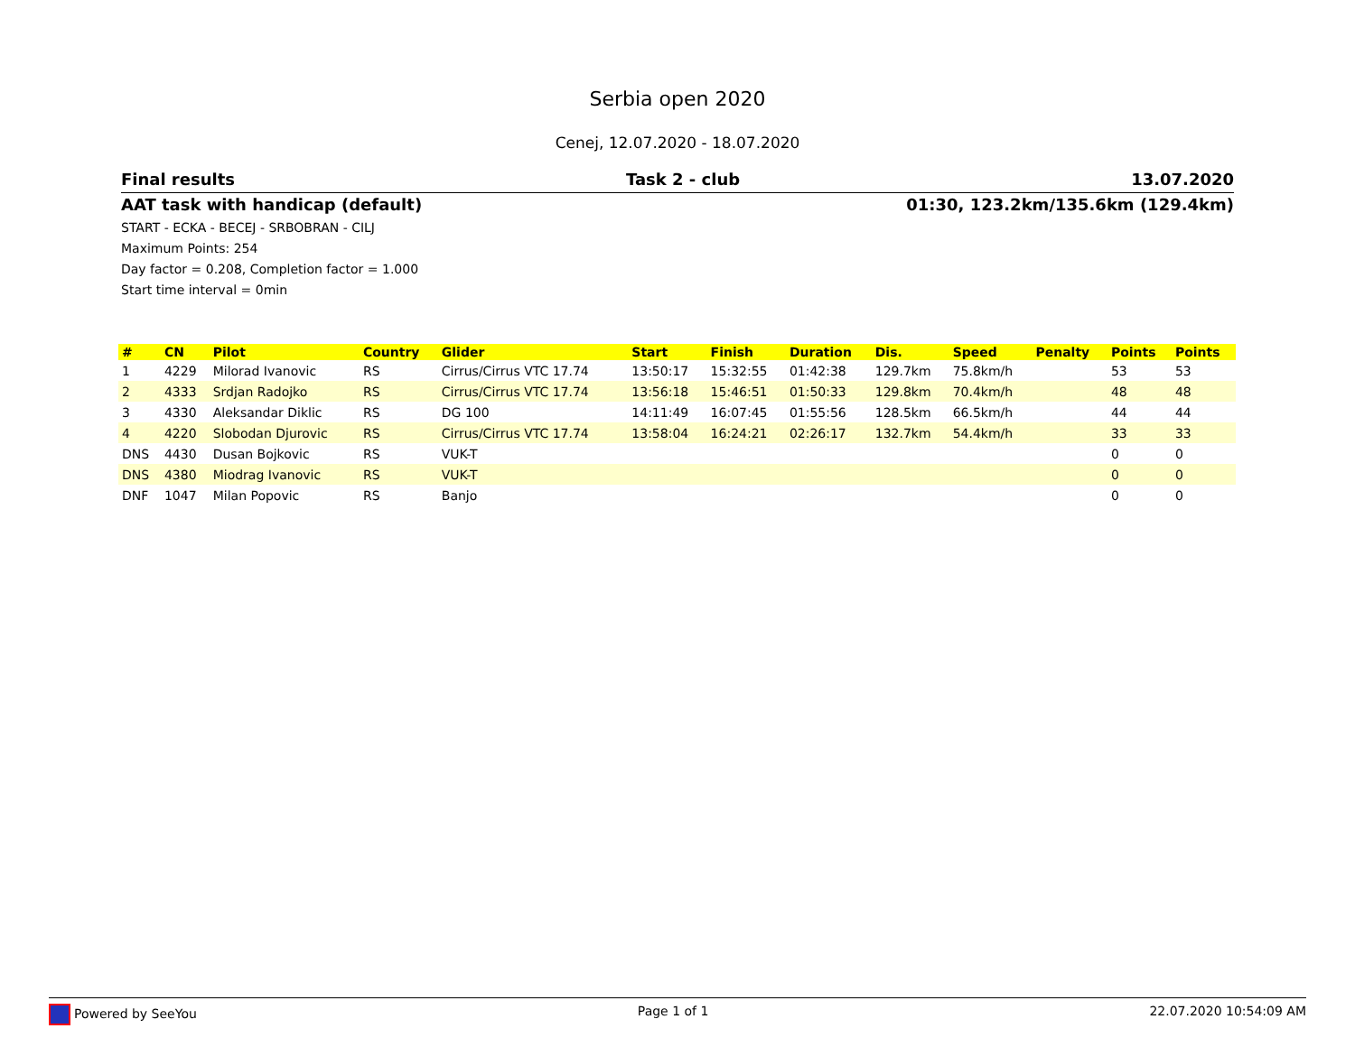Serbia open 2020
Cenej, 12.07.2020 - 18.07.2020
Final results Task 2 - club 13.07.2020
AAT task with handicap (default) 01:30, 123.2km/135.6km (129.4km)
START - ECKA - BECEJ - SRBOBRAN - CILJ
Maximum Points: 254
Day factor = 0.208, Completion factor = 1.000
Start time interval = 0min
| # | CN | Pilot | Country | Glider | Start | Finish | Duration | Dis. | Speed | Penalty | Points | Points |
| --- | --- | --- | --- | --- | --- | --- | --- | --- | --- | --- | --- | --- |
| 1 | 4229 | Milorad Ivanovic | RS | Cirrus/Cirrus VTC 17.74 | 13:50:17 | 15:32:55 | 01:42:38 | 129.7km | 75.8km/h | | 53 | 53 |
| 2 | 4333 | Srdjan Radojko | RS | Cirrus/Cirrus VTC 17.74 | 13:56:18 | 15:46:51 | 01:50:33 | 129.8km | 70.4km/h | | 48 | 48 |
| 3 | 4330 | Aleksandar Diklic | RS | DG 100 | 14:11:49 | 16:07:45 | 01:55:56 | 128.5km | 66.5km/h | | 44 | 44 |
| 4 | 4220 | Slobodan Djurovic | RS | Cirrus/Cirrus VTC 17.74 | 13:58:04 | 16:24:21 | 02:26:17 | 132.7km | 54.4km/h | | 33 | 33 |
| DNS | 4430 | Dusan Bojkovic | RS | VUK-T | | | | | | | 0 | 0 |
| DNS | 4380 | Miodrag Ivanovic | RS | VUK-T | | | | | | | 0 | 0 |
| DNF | 1047 | Milan Popovic | RS | Banjo | | | | | | | 0 | 0 |
Powered by SeeYou Page 1 of 1 22.07.2020 10:54:09 AM